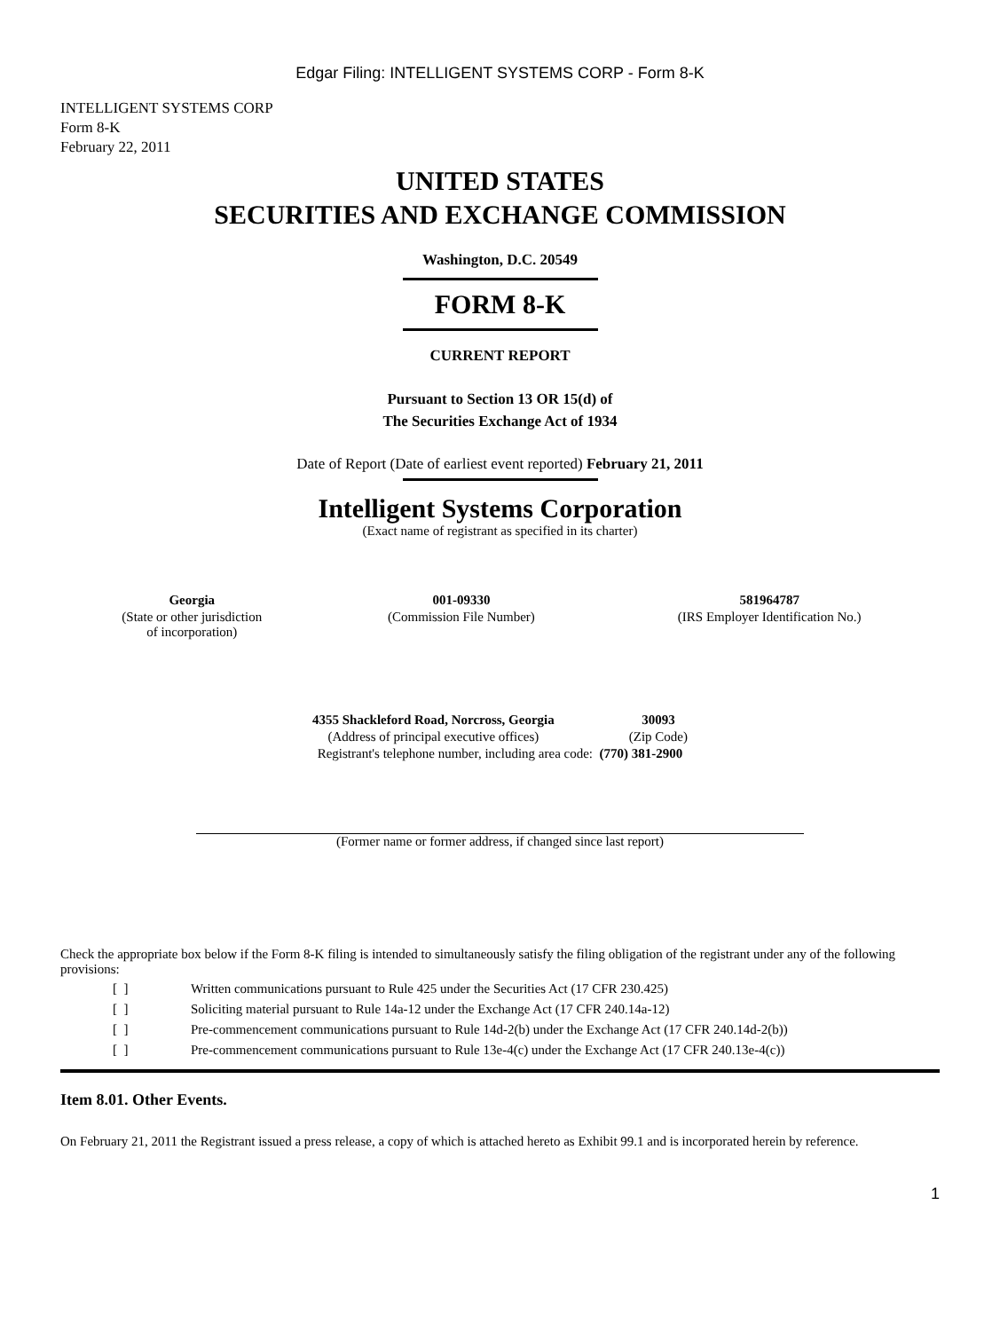Edgar Filing: INTELLIGENT SYSTEMS CORP - Form 8-K
INTELLIGENT SYSTEMS CORP
Form 8-K
February 22, 2011
UNITED STATES
SECURITIES AND EXCHANGE COMMISSION
Washington, D.C. 20549
FORM 8-K
CURRENT REPORT
Pursuant to Section 13 OR 15(d) of
The Securities Exchange Act of 1934
Date of Report (Date of earliest event reported) February 21, 2011
Intelligent Systems Corporation
(Exact name of registrant as specified in its charter)
| Georgia | 001-09330 | 581964787 |
| (State or other jurisdiction of incorporation) | (Commission File Number) | (IRS Employer Identification No.) |
| 4355 Shackleford Road, Norcross, Georgia | 30093 |
| (Address of principal executive offices) | (Zip Code) |
| Registrant's telephone number, including area code: (770) 381-2900 | |
(Former name or former address, if changed since last report)
Check the appropriate box below if the Form 8-K filing is intended to simultaneously satisfy the filing obligation of the registrant under any of the following provisions:
| [ ] | Written communications pursuant to Rule 425 under the Securities Act (17 CFR 230.425) |
| [ ] | Soliciting material pursuant to Rule 14a-12 under the Exchange Act (17 CFR 240.14a-12) |
| [ ] | Pre-commencement communications pursuant to Rule 14d-2(b) under the Exchange Act (17 CFR 240.14d-2(b)) |
| [ ] | Pre-commencement communications pursuant to Rule 13e-4(c) under the Exchange Act (17 CFR 240.13e-4(c)) |
Item 8.01. Other Events.
On February 21, 2011 the Registrant issued a press release, a copy of which is attached hereto as Exhibit 99.1 and is incorporated herein by reference.
1